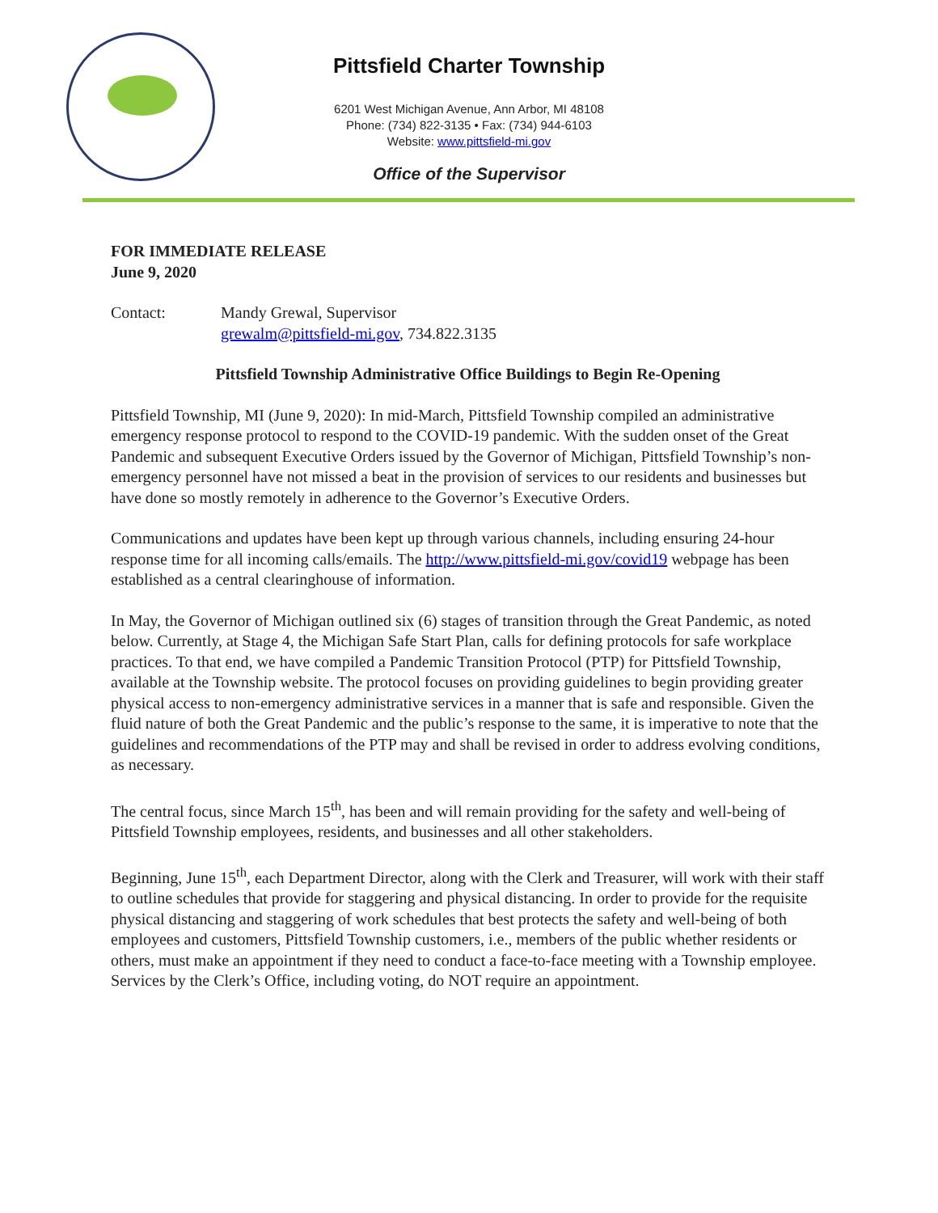Pittsfield Charter Township
6201 West Michigan Avenue, Ann Arbor, MI 48108
Phone: (734) 822-3135 • Fax: (734) 944-6103
Website: www.pittsfield-mi.gov
Office of the Supervisor
FOR IMMEDIATE RELEASE
June 9, 2020
Contact: Mandy Grewal, Supervisor
grewalm@pittsfield-mi.gov, 734.822.3135
Pittsfield Township Administrative Office Buildings to Begin Re-Opening
Pittsfield Township, MI (June 9, 2020): In mid-March, Pittsfield Township compiled an administrative emergency response protocol to respond to the COVID-19 pandemic. With the sudden onset of the Great Pandemic and subsequent Executive Orders issued by the Governor of Michigan, Pittsfield Township’s non-emergency personnel have not missed a beat in the provision of services to our residents and businesses but have done so mostly remotely in adherence to the Governor’s Executive Orders.
Communications and updates have been kept up through various channels, including ensuring 24-hour response time for all incoming calls/emails. The http://www.pittsfield-mi.gov/covid19 webpage has been established as a central clearinghouse of information.
In May, the Governor of Michigan outlined six (6) stages of transition through the Great Pandemic, as noted below. Currently, at Stage 4, the Michigan Safe Start Plan, calls for defining protocols for safe workplace practices. To that end, we have compiled a Pandemic Transition Protocol (PTP) for Pittsfield Township, available at the Township website. The protocol focuses on providing guidelines to begin providing greater physical access to non-emergency administrative services in a manner that is safe and responsible. Given the fluid nature of both the Great Pandemic and the public’s response to the same, it is imperative to note that the guidelines and recommendations of the PTP may and shall be revised in order to address evolving conditions, as necessary.
The central focus, since March 15<sup>th</sup>, has been and will remain providing for the safety and well-being of Pittsfield Township employees, residents, and businesses and all other stakeholders.
Beginning, June 15<sup>th</sup>, each Department Director, along with the Clerk and Treasurer, will work with their staff to outline schedules that provide for staggering and physical distancing. In order to provide for the requisite physical distancing and staggering of work schedules that best protects the safety and well-being of both employees and customers, Pittsfield Township customers, i.e., members of the public whether residents or others, must make an appointment if they need to conduct a face-to-face meeting with a Township employee. Services by the Clerk’s Office, including voting, do NOT require an appointment.